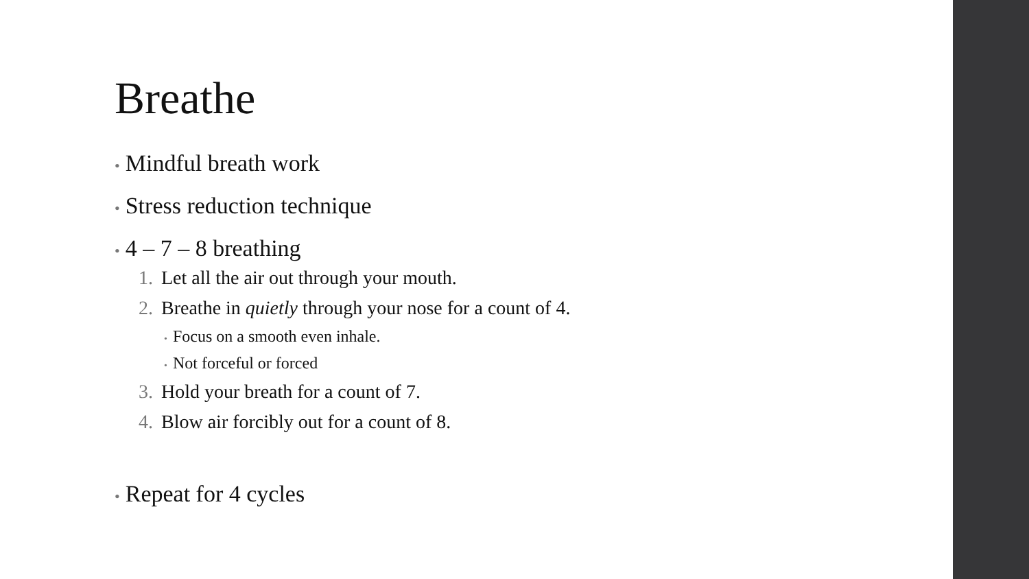Breathe
• Mindful breath work
• Stress reduction technique
• 4 – 7 – 8 breathing
1. Let all the air out through your mouth.
2. Breathe in quietly through your nose for a count of 4.
• Focus on a smooth even inhale.
• Not forceful or forced
3. Hold your breath for a count of 7.
4. Blow air forcibly out for a count of 8.
• Repeat for 4 cycles